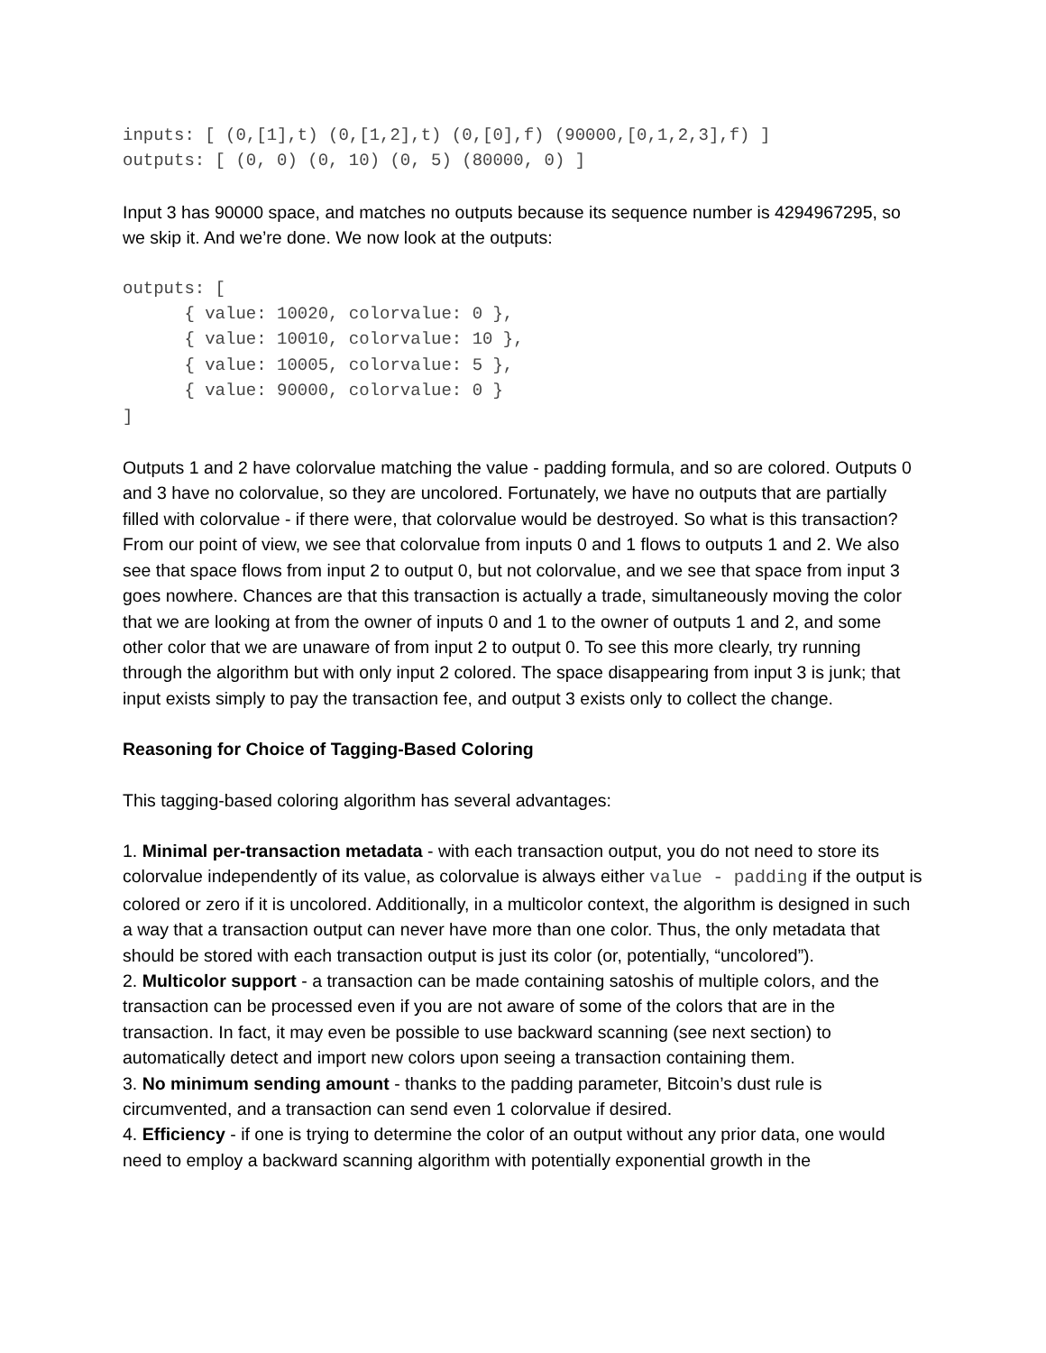inputs: [ (0,[1],t) (0,[1,2],t) (0,[0],f) (90000,[0,1,2,3],f) ]
outputs: [ (0, 0) (0, 10) (0, 5) (80000, 0) ]
Input 3 has 90000 space, and matches no outputs because its sequence number is 4294967295, so we skip it. And we’re done. We now look at the outputs:
outputs: [
      { value: 10020, colorvalue: 0 },
      { value: 10010, colorvalue: 10 },
      { value: 10005, colorvalue: 5 },
      { value: 90000, colorvalue: 0 }
]
Outputs 1 and 2 have colorvalue matching the value - padding formula, and so are colored. Outputs 0 and 3 have no colorvalue, so they are uncolored. Fortunately, we have no outputs that are partially filled with colorvalue - if there were, that colorvalue would be destroyed. So what is this transaction? From our point of view, we see that colorvalue from inputs 0 and 1 flows to outputs 1 and 2. We also see that space flows from input 2 to output 0, but not colorvalue, and we see that space from input 3 goes nowhere. Chances are that this transaction is actually a trade, simultaneously moving the color that we are looking at from the owner of inputs 0 and 1 to the owner of outputs 1 and 2, and some other color that we are unaware of from input 2 to output 0. To see this more clearly, try running through the algorithm but with only input 2 colored. The space disappearing from input 3 is junk; that input exists simply to pay the transaction fee, and output 3 exists only to collect the change.
Reasoning for Choice of Tagging-Based Coloring
This tagging-based coloring algorithm has several advantages:
1. Minimal per-transaction metadata - with each transaction output, you do not need to store its colorvalue independently of its value, as colorvalue is always either value - padding if the output is colored or zero if it is uncolored. Additionally, in a multicolor context, the algorithm is designed in such a way that a transaction output can never have more than one color. Thus, the only metadata that should be stored with each transaction output is just its color (or, potentially, “uncolored”).
2. Multicolor support - a transaction can be made containing satoshis of multiple colors, and the transaction can be processed even if you are not aware of some of the colors that are in the transaction. In fact, it may even be possible to use backward scanning (see next section) to automatically detect and import new colors upon seeing a transaction containing them.
3. No minimum sending amount - thanks to the padding parameter, Bitcoin’s dust rule is circumvented, and a transaction can send even 1 colorvalue if desired.
4. Efficiency - if one is trying to determine the color of an output without any prior data, one would need to employ a backward scanning algorithm with potentially exponential growth in the